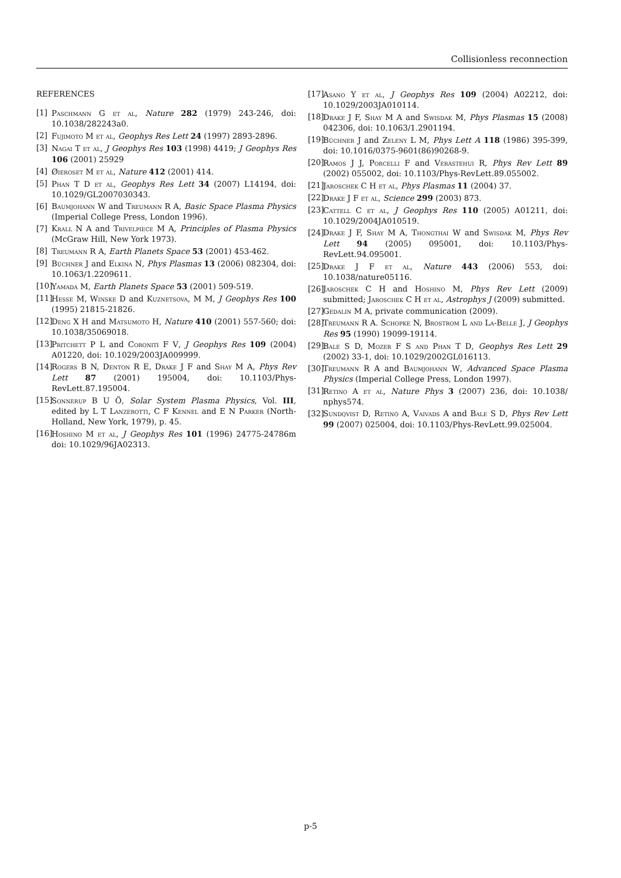Collisionless reconnection
REFERENCES
[1] Paschmann G et al, Nature 282 (1979) 243-246, doi: 10.1038/282243a0.
[2] Fujimoto M et al, Geophys Res Lett 24 (1997) 2893-2896.
[3] Nagai T et al, J Geophys Res 103 (1998) 4419; J Geophys Res 106 (2001) 25929
[4] Øieroset M et al, Nature 412 (2001) 414.
[5] Phan T D et al, Geophys Res Lett 34 (2007) L14194, doi: 10.1029/GL2007030343.
[6] Baumjohann W and Treumann R A, Basic Space Plasma Physics (Imperial College Press, London 1996).
[7] Krall N A and Trivelpiece M A, Principles of Plasma Physics (McGraw Hill, New York 1973).
[8] Treumann R A, Earth Planets Space 53 (2001) 453-462.
[9] Büchner J and Elkina N, Phys Plasmas 13 (2006) 082304, doi: 10.1063/1.2209611.
[10] Yamada M, Earth Planets Space 53 (2001) 509-519.
[11] Hesse M, Winske D and Kuznetsova, M M, J Geophys Res 100 (1995) 21815-21826.
[12] Deng X H and Matsumoto H, Nature 410 (2001) 557-560; doi: 10.1038/35069018.
[13] Pritchett P L and Coroniti F V, J Geophys Res 109 (2004) A01220, doi: 10.1029/2003JA009999.
[14] Rogers B N, Denton R E, Drake J F and Shay M A, Phys Rev Lett 87 (2001) 195004, doi: 10.1103/Phys-RevLett.87.195004.
[15] Sonnerup B U Ö, Solar System Plasma Physics, Vol. III, edited by L T Lanzerotti, C F Kennel and E N Parker (North-Holland, New York, 1979), p. 45.
[16] Hoshino M et al, J Geophys Res 101 (1996) 24775-24786m doi: 10.1029/96JA02313.
[17] Asano Y et al, J Geophys Res 109 (2004) A02212, doi: 10.1029/2003JA010114.
[18] Drake J F, Shay M A and Swisdak M, Phys Plasmas 15 (2008) 042306, doi: 10.1063/1.2901194.
[19] Büchner J and Zeleny L M, Phys Lett A 118 (1986) 395-399, doi: 10.1016/0375-9601(86)90268-9.
[20] Ramos J J, Porcelli F and Verástehui R, Phys Rev Lett 89 (2002) 055002, doi: 10.1103/Phys-RevLett.89.055002.
[21] Jaroschek C H et al, Phys Plasmas 11 (2004) 37.
[22] Drake J F et al, Science 299 (2003) 873.
[23] Cattell C et al, J Geophys Res 110 (2005) A01211, doi: 10.1029/2004JA010519.
[24] Drake J F, Shay M A, Thongthai W and Swisdak M, Phys Rev Lett 94 (2005) 095001, doi: 10.1103/Phys-RevLett.94.095001.
[25] Drake J F et al, Nature 443 (2006) 553, doi: 10.1038/nature05116.
[26] Jaroschek C H and Hoshino M, Phys Rev Lett (2009) submitted; Jaroschek C H et al, Astrophys J (2009) submitted.
[27] Gedalin M A, private communication (2009).
[28] Treumann R A. Schopke N, Brostrom L and La-Belle J, J Geophys Res 95 (1990) 19099-19114.
[29] Bale S D, Mozer F S and Phan T D, Geophys Res Lett 29 (2002) 33-1, doi: 10.1029/2002GL016113.
[30] Treumann R A and Baumjohann W, Advanced Space Plasma Physics (Imperial College Press, London 1997).
[31] Retino A et al, Nature Phys 3 (2007) 236, doi: 10.1038/ nphys574.
[32] Sundqvist D, Retinò A, Vaivads A and Bale S D, Phys Rev Lett 99 (2007) 025004, doi: 10.1103/Phys-RevLett.99.025004.
p-5